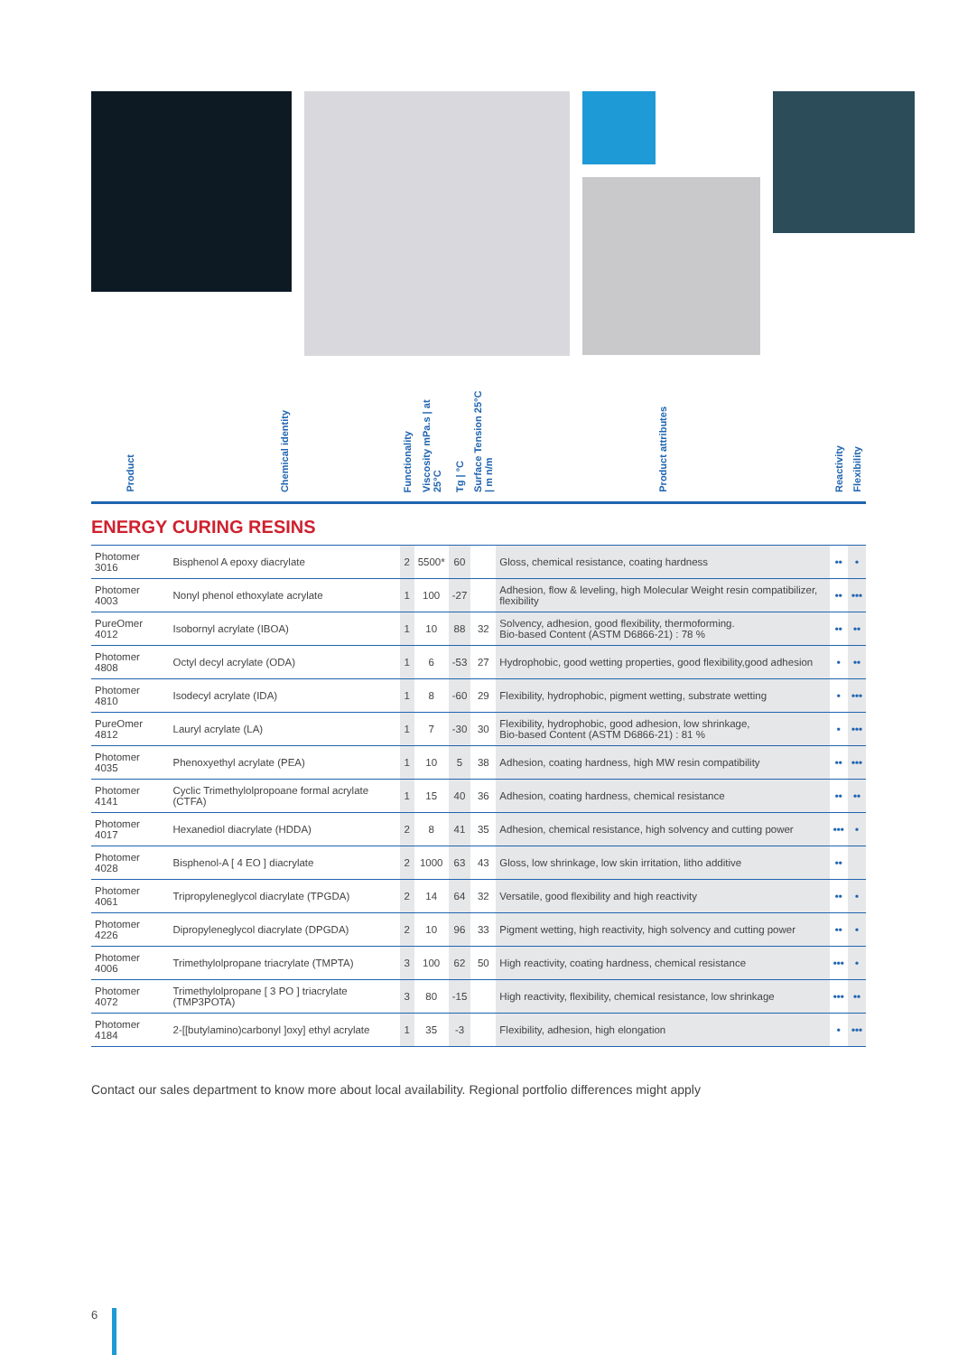| Product | Chemical identity | Functionality | Viscosity mPa.s / at 25°C | Tg / °C | Surface Tension 25°C / m n/m | Product attributes | Reactivity | Flexibility |
| --- | --- | --- | --- | --- | --- | --- | --- | --- |
| ENERGY CURING RESINS | | | | | | | | |
| Photomer 3016 | Bisphenol A epoxy diacrylate | 2 | 5500* | 60 | | Gloss, chemical resistance, coating hardness | •• | • |
| Photomer 4003 | Nonyl phenol ethoxylate acrylate | 1 | 100 | -27 | | Adhesion, flow & leveling, high Molecular Weight resin compatibilizer, flexibility | •• | ••• |
| PureOmer 4012 | Isobornyl acrylate (IBOA) | 1 | 10 | 88 | 32 | Solvency, adhesion, good flexibility, thermoforming. Bio-based Content (ASTM D6866-21) : 78 % | •• | •• |
| Photomer 4808 | Octyl decyl acrylate (ODA) | 1 | 6 | -53 | 27 | Hydrophobic, good wetting properties, good flexibility,good adhesion | • | •• |
| Photomer 4810 | Isodecyl acrylate (IDA) | 1 | 8 | -60 | 29 | Flexibility, hydrophobic, pigment wetting, substrate wetting | • | ••• |
| PureOmer 4812 | Lauryl acrylate (LA) | 1 | 7 | -30 | 30 | Flexibility, hydrophobic, good adhesion, low shrinkage, Bio-based Content (ASTM D6866-21) : 81 % | • | ••• |
| Photomer 4035 | Phenoxyethyl acrylate (PEA) | 1 | 10 | 5 | 38 | Adhesion, coating hardness, high MW resin compatibility | •• | ••• |
| Photomer 4141 | Cyclic Trimethylolpropoane formal acrylate (CTFA) | 1 | 15 | 40 | 36 | Adhesion, coating hardness, chemical resistance | •• | •• |
| Photomer 4017 | Hexanediol diacrylate (HDDA) | 2 | 8 | 41 | 35 | Adhesion, chemical resistance, high solvency and cutting power | ••• | • |
| Photomer 4028 | Bisphenol-A [ 4 EO ] diacrylate | 2 | 1000 | 63 | 43 | Gloss, low shrinkage, low skin irritation, litho additive | •• | |
| Photomer 4061 | Tripropyleneglycol diacrylate (TPGDA) | 2 | 14 | 64 | 32 | Versatile, good flexibility and high reactivity | •• | • |
| Photomer 4226 | Dipropyleneglycol diacrylate (DPGDA) | 2 | 10 | 96 | 33 | Pigment wetting, high reactivity, high solvency and cutting power | •• | • |
| Photomer 4006 | Trimethylolpropane triacrylate (TMPTA) | 3 | 100 | 62 | 50 | High reactivity, coating hardness, chemical resistance | ••• | • |
| Photomer 4072 | Trimethylolpropane [ 3 PO ] triacrylate (TMP3POTA) | 3 | 80 | -15 | | High reactivity, flexibility, chemical resistance, low shrinkage | ••• | •• |
| Photomer 4184 | 2-[[butylamino)carbonyl ]oxy] ethyl acrylate | 1 | 35 | -3 | | Flexibility, adhesion, high elongation | • | ••• |
Contact our sales department to know more about local availability. Regional portfolio differences might apply
6